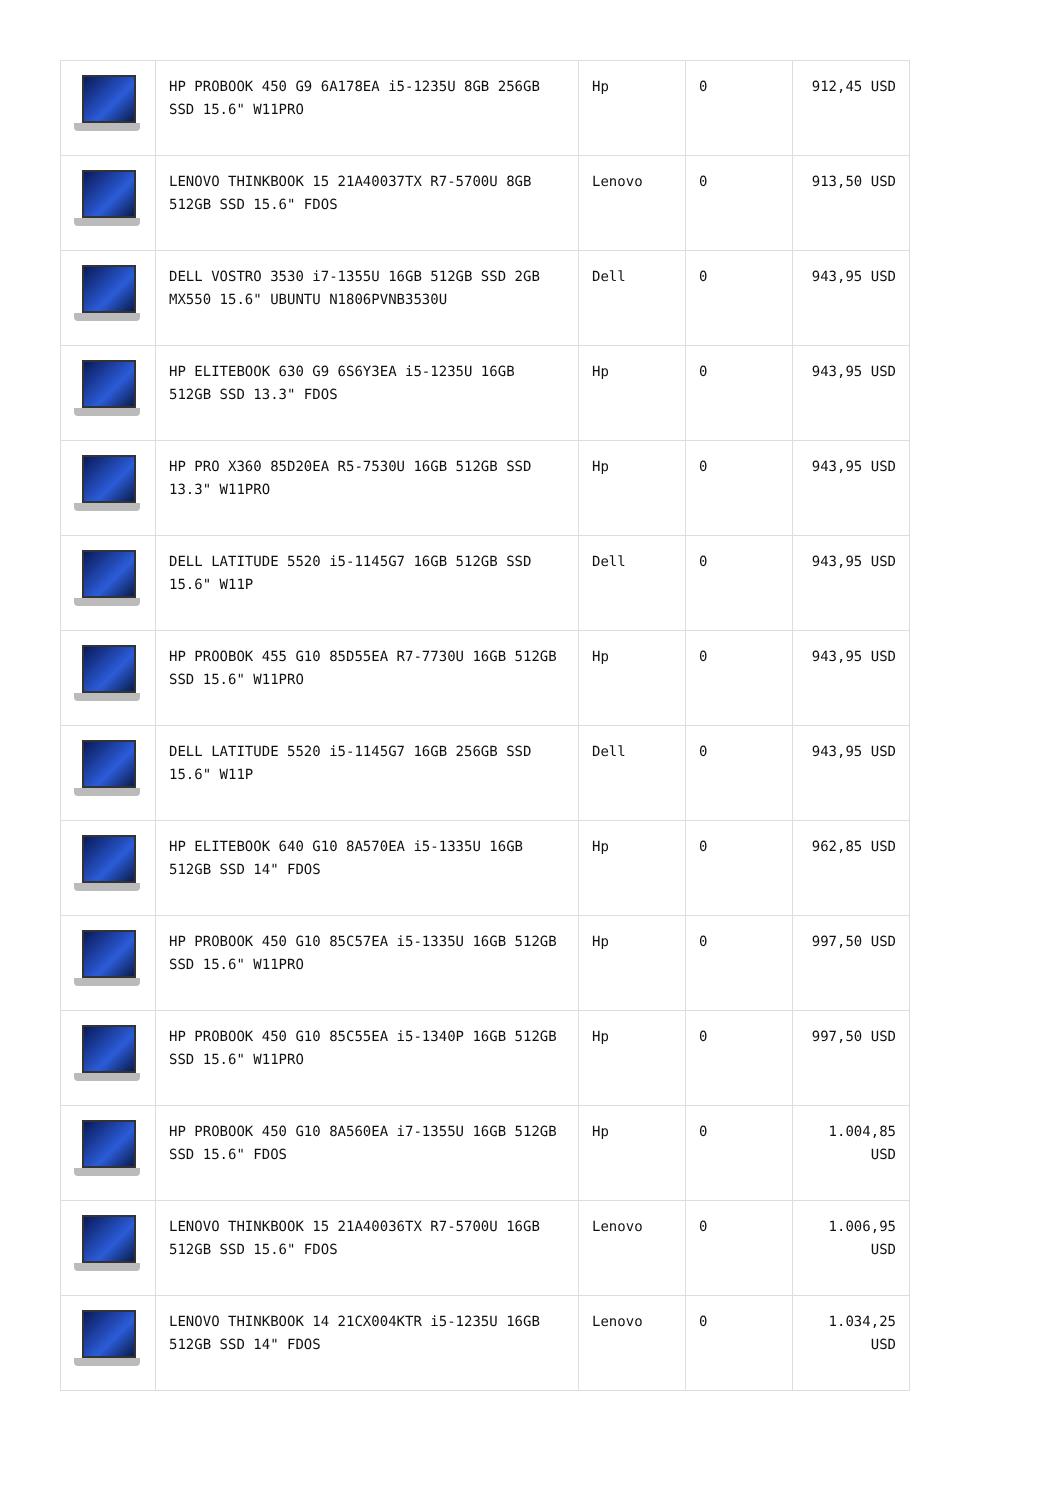| | HP PROBOOK 450 G9 6A178EA i5-1235U 8GB 256GB SSD 15.6" W11PRO | Hp | 0 | 912,45 USD |
| | LENOVO THINKBOOK 15 21A40037TX R7-5700U 8GB 512GB SSD 15.6" FDOS | Lenovo | 0 | 913,50 USD |
| | DELL VOSTRO 3530 i7-1355U 16GB 512GB SSD 2GB MX550 15.6" UBUNTU N1806PVNB3530U | Dell | 0 | 943,95 USD |
| | HP ELITEBOOK 630 G9 6S6Y3EA i5-1235U 16GB 512GB SSD 13.3" FDOS | Hp | 0 | 943,95 USD |
| | HP PRO X360 85D20EA R5-7530U 16GB 512GB SSD 13.3" W11PRO | Hp | 0 | 943,95 USD |
| | DELL LATITUDE 5520 i5-1145G7 16GB 512GB SSD 15.6" W11P | Dell | 0 | 943,95 USD |
| | HP PROOBOK 455 G10 85D55EA R7-7730U 16GB 512GB SSD 15.6" W11PRO | Hp | 0 | 943,95 USD |
| | DELL LATITUDE 5520 i5-1145G7 16GB 256GB SSD 15.6" W11P | Dell | 0 | 943,95 USD |
| | HP ELITEBOOK 640 G10 8A570EA i5-1335U 16GB 512GB SSD 14" FDOS | Hp | 0 | 962,85 USD |
| | HP PROBOOK 450 G10 85C57EA i5-1335U 16GB 512GB SSD 15.6" W11PRO | Hp | 0 | 997,50 USD |
| | HP PROBOOK 450 G10 85C55EA i5-1340P 16GB 512GB SSD 15.6" W11PRO | Hp | 0 | 997,50 USD |
| | HP PROBOOK 450 G10 8A560EA i7-1355U 16GB 512GB SSD 15.6" FDOS | Hp | 0 | 1.004,85 USD |
| | LENOVO THINKBOOK 15 21A40036TX R7-5700U 16GB 512GB SSD 15.6" FDOS | Lenovo | 0 | 1.006,95 USD |
| | LENOVO THINKBOOK 14 21CX004KTR i5-1235U 16GB 512GB SSD 14" FDOS | Lenovo | 0 | 1.034,25 USD |